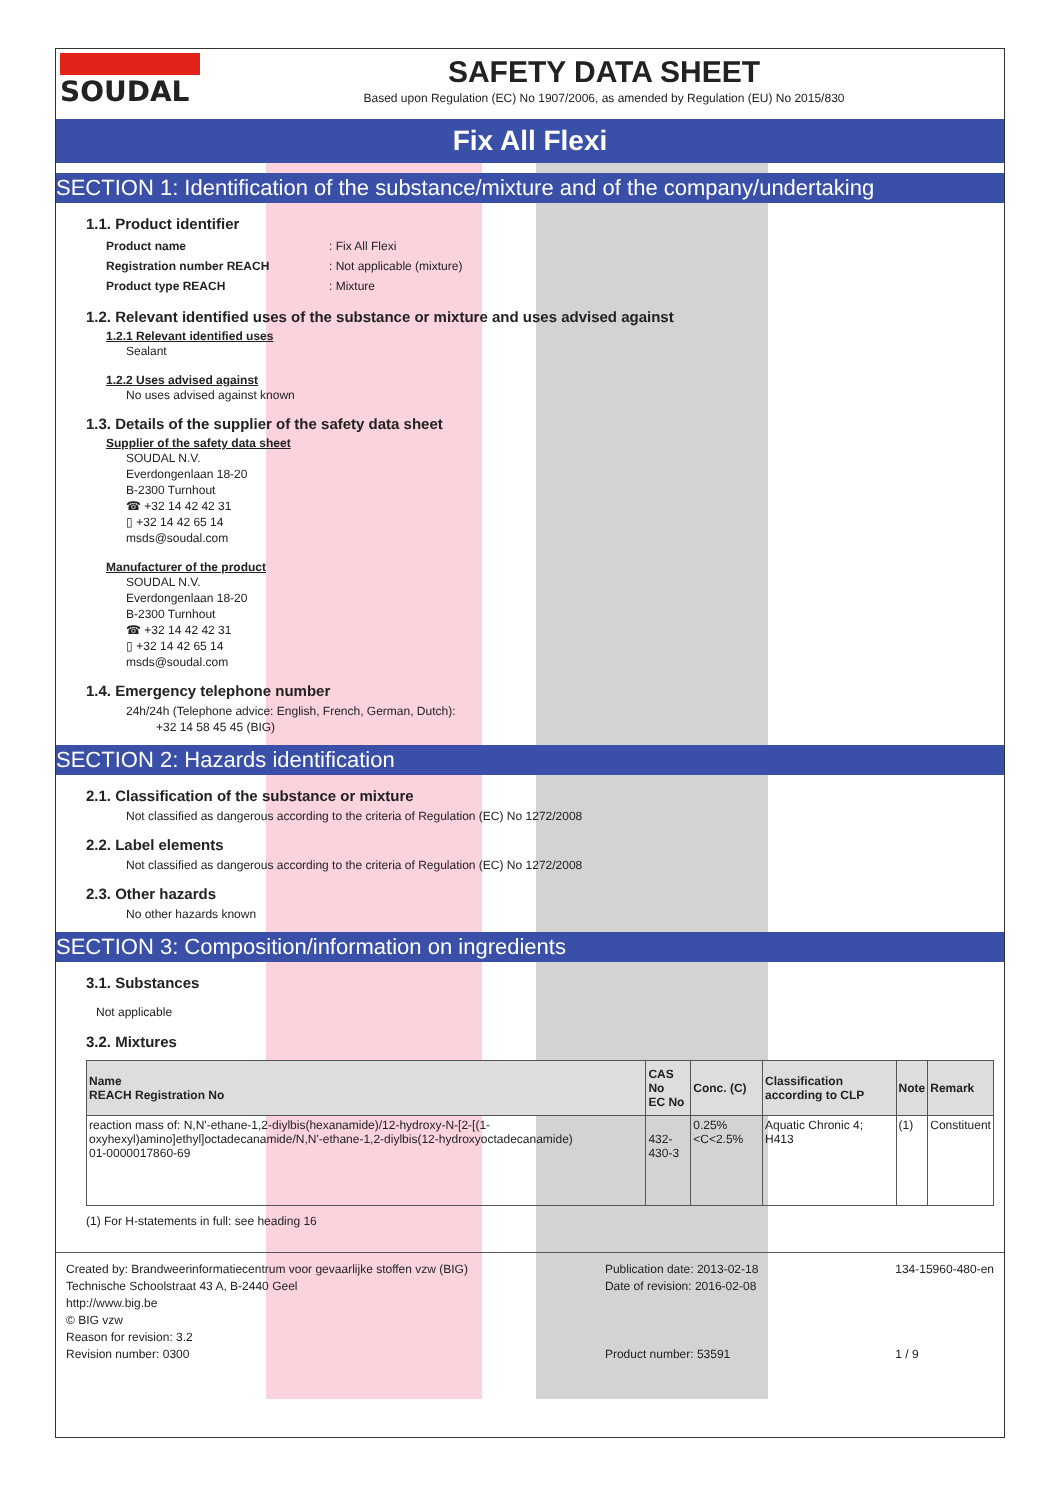SOUDAL SAFETY DATA SHEET
Based upon Regulation (EC) No 1907/2006, as amended by Regulation (EU) No 2015/830
Fix All Flexi
SECTION 1: Identification of the substance/mixture and of the company/undertaking
1.1. Product identifier
Product name: Fix All Flexi Registration number REACH: Not applicable (mixture) Product type REACH: Mixture
1.2. Relevant identified uses of the substance or mixture and uses advised against
1.2.1 Relevant identified uses
Sealant
1.2.2 Uses advised against
No uses advised against known
1.3. Details of the supplier of the safety data sheet
Supplier of the safety data sheet
SOUDAL N.V.
Everdongenlaan 18-20
B-2300 Turnhout
☎ +32 14 42 42 31
▯ +32 14 42 65 14
msds@soudal.com
Manufacturer of the product
SOUDAL N.V.
Everdongenlaan 18-20
B-2300 Turnhout
☎ +32 14 42 42 31
▯ +32 14 42 65 14
msds@soudal.com
1.4. Emergency telephone number
24h/24h (Telephone advice: English, French, German, Dutch):
+32 14 58 45 45 (BIG)
SECTION 2: Hazards identification
2.1. Classification of the substance or mixture
Not classified as dangerous according to the criteria of Regulation (EC) No 1272/2008
2.2. Label elements
Not classified as dangerous according to the criteria of Regulation (EC) No 1272/2008
2.3. Other hazards
No other hazards known
SECTION 3: Composition/information on ingredients
3.1. Substances
Not applicable
3.2. Mixtures
| Name REACH Registration No | CAS No EC No | Conc. (C) | Classification according to CLP | Note | Remark |
| --- | --- | --- | --- | --- | --- |
| reaction mass of: N,N'-ethane-1,2-diylbis(hexanamide)/12-hydroxy-N-[2-[(1-oxyhexyl)amino]ethyl]octadecanamide/N,N'-ethane-1,2-diylbis(12-hydroxyoctadecanamide) 01-0000017860-69 | 432-430-3 | 0.25%<C<2.5% | Aquatic Chronic 4; H413 | (1) | Constituent |
(1) For H-statements in full: see heading 16
Created by: Brandweerinformatiecentrum voor gevaarlijke stoffen vzw (BIG)
Technische Schoolstraat 43 A, B-2440 Geel
http://www.big.be
© BIG vzw
Reason for revision: 3.2
Revision number: 0300
Publication date: 2013-02-18
Date of revision: 2016-02-08
Product number: 53591
134-15960-480-en
1 / 9